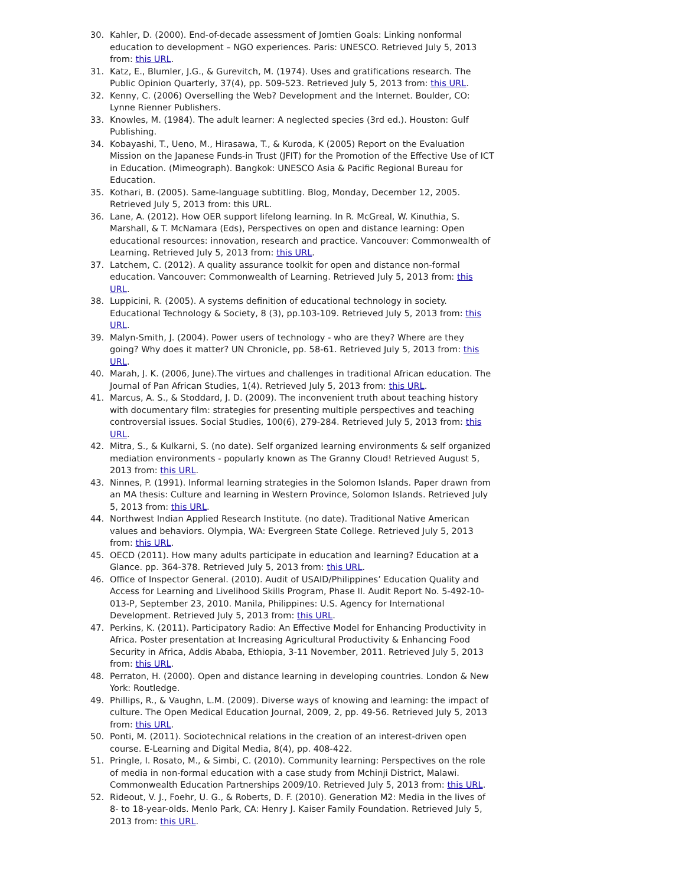30. Kahler, D. (2000). End-of-decade assessment of Jomtien Goals: Linking nonformal education to development – NGO experiences. Paris: UNESCO. Retrieved July 5, 2013 from: this URL.
31. Katz, E., Blumler, J.G., & Gurevitch, M. (1974). Uses and gratifications research. The Public Opinion Quarterly, 37(4), pp. 509-523. Retrieved July 5, 2013 from: this URL.
32. Kenny, C. (2006) Overselling the Web? Development and the Internet. Boulder, CO: Lynne Rienner Publishers.
33. Knowles, M. (1984). The adult learner: A neglected species (3rd ed.). Houston: Gulf Publishing.
34. Kobayashi, T., Ueno, M., Hirasawa, T., & Kuroda, K (2005) Report on the Evaluation Mission on the Japanese Funds-in Trust (JFIT) for the Promotion of the Effective Use of ICT in Education. (Mimeograph). Bangkok: UNESCO Asia & Pacific Regional Bureau for Education.
35. Kothari, B. (2005). Same-language subtitling. Blog, Monday, December 12, 2005. Retrieved July 5, 2013 from: this URL.
36. Lane, A. (2012). How OER support lifelong learning. In R. McGreal, W. Kinuthia, S. Marshall, & T. McNamara (Eds), Perspectives on open and distance learning: Open educational resources: innovation, research and practice. Vancouver: Commonwealth of Learning. Retrieved July 5, 2013 from: this URL.
37. Latchem, C. (2012). A quality assurance toolkit for open and distance non-formal education. Vancouver: Commonwealth of Learning. Retrieved July 5, 2013 from: this URL.
38. Luppicini, R. (2005). A systems definition of educational technology in society. Educational Technology & Society, 8 (3), pp.103-109. Retrieved July 5, 2013 from: this URL.
39. Malyn-Smith, J. (2004). Power users of technology - who are they? Where are they going? Why does it matter? UN Chronicle, pp. 58-61. Retrieved July 5, 2013 from: this URL.
40. Marah, J. K. (2006, June).The virtues and challenges in traditional African education. The Journal of Pan African Studies, 1(4). Retrieved July 5, 2013 from: this URL.
41. Marcus, A. S., & Stoddard, J. D. (2009). The inconvenient truth about teaching history with documentary film: strategies for presenting multiple perspectives and teaching controversial issues. Social Studies, 100(6), 279-284. Retrieved July 5, 2013 from: this URL.
42. Mitra, S., & Kulkarni, S. (no date). Self organized learning environments & self organized mediation environments - popularly known as The Granny Cloud! Retrieved August 5, 2013 from: this URL.
43. Ninnes, P. (1991). Informal learning strategies in the Solomon Islands. Paper drawn from an MA thesis: Culture and learning in Western Province, Solomon Islands. Retrieved July 5, 2013 from: this URL.
44. Northwest Indian Applied Research Institute. (no date). Traditional Native American values and behaviors. Olympia, WA: Evergreen State College. Retrieved July 5, 2013 from: this URL.
45. OECD (2011). How many adults participate in education and learning? Education at a Glance. pp. 364-378. Retrieved July 5, 2013 from: this URL.
46. Office of Inspector General. (2010). Audit of USAID/Philippines’ Education Quality and Access for Learning and Livelihood Skills Program, Phase II. Audit Report No. 5-492-10-013-P, September 23, 2010. Manila, Philippines: U.S. Agency for International Development. Retrieved July 5, 2013 from: this URL.
47. Perkins, K. (2011). Participatory Radio: An Effective Model for Enhancing Productivity in Africa. Poster presentation at Increasing Agricultural Productivity & Enhancing Food Security in Africa, Addis Ababa, Ethiopia, 3-11 November, 2011. Retrieved July 5, 2013 from: this URL.
48. Perraton, H. (2000). Open and distance learning in developing countries. London & New York: Routledge.
49. Phillips, R., & Vaughn, L.M. (2009). Diverse ways of knowing and learning: the impact of culture. The Open Medical Education Journal, 2009, 2, pp. 49-56. Retrieved July 5, 2013 from: this URL.
50. Ponti, M. (2011). Sociotechnical relations in the creation of an interest-driven open course. E-Learning and Digital Media, 8(4), pp. 408-422.
51. Pringle, I. Rosato, M., & Simbi, C. (2010). Community learning: Perspectives on the role of media in non-formal education with a case study from Mchinji District, Malawi. Commonwealth Education Partnerships 2009/10. Retrieved July 5, 2013 from: this URL.
52. Rideout, V. J., Foehr, U. G., & Roberts, D. F. (2010). Generation M2: Media in the lives of 8- to 18-year-olds. Menlo Park, CA: Henry J. Kaiser Family Foundation. Retrieved July 5, 2013 from: this URL.